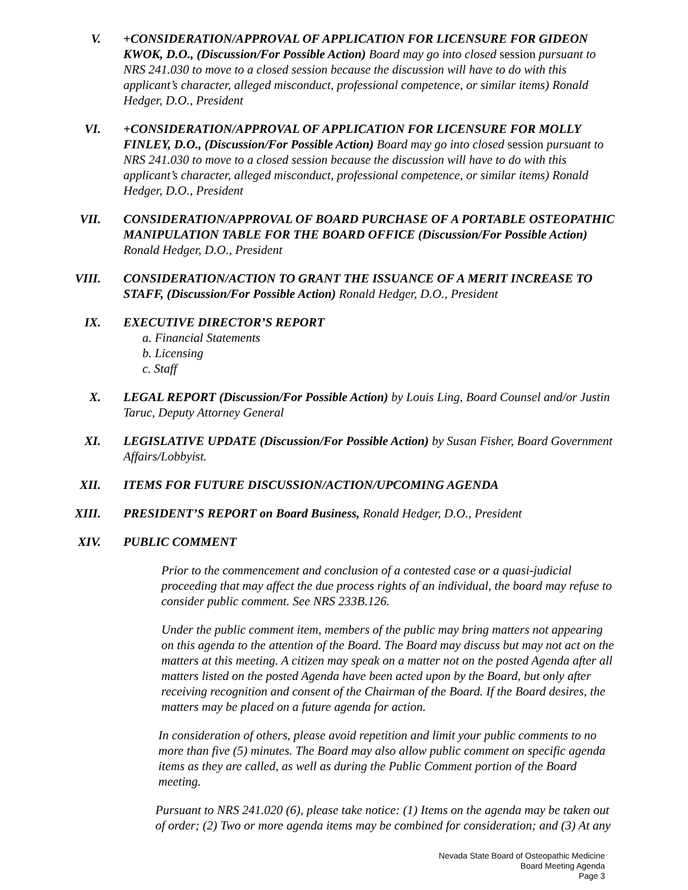V. +CONSIDERATION/APPROVAL OF APPLICATION FOR LICENSURE FOR GIDEON KWOK, D.O., (Discussion/For Possible Action) Board may go into closed session pursuant to NRS 241.030 to move to a closed session because the discussion will have to do with this applicant’s character, alleged misconduct, professional competence, or similar items) Ronald Hedger, D.O., President
VI. +CONSIDERATION/APPROVAL OF APPLICATION FOR LICENSURE FOR MOLLY FINLEY, D.O., (Discussion/For Possible Action) Board may go into closed session pursuant to NRS 241.030 to move to a closed session because the discussion will have to do with this applicant’s character, alleged misconduct, professional competence, or similar items) Ronald Hedger, D.O., President
VII. CONSIDERATION/APPROVAL OF BOARD PURCHASE OF A PORTABLE OSTEOPATHIC MANIPULATION TABLE FOR THE BOARD OFFICE (Discussion/For Possible Action) Ronald Hedger, D.O., President
VIII. CONSIDERATION/ACTION TO GRANT THE ISSUANCE OF A MERIT INCREASE TO STAFF, (Discussion/For Possible Action) Ronald Hedger, D.O., President
IX. EXECUTIVE DIRECTOR’S REPORT
a. Financial Statements
b. Licensing
c. Staff
X. LEGAL REPORT (Discussion/For Possible Action) by Louis Ling, Board Counsel and/or Justin Taruc, Deputy Attorney General
XI. LEGISLATIVE UPDATE (Discussion/For Possible Action) by Susan Fisher, Board Government Affairs/Lobbyist.
XII. ITEMS FOR FUTURE DISCUSSION/ACTION/UPCOMING AGENDA
XIII. PRESIDENT’S REPORT on Board Business, Ronald Hedger, D.O., President
XIV. PUBLIC COMMENT
Prior to the commencement and conclusion of a contested case or a quasi-judicial proceeding that may affect the due process rights of an individual, the board may refuse to consider public comment. See NRS 233B.126.
Under the public comment item, members of the public may bring matters not appearing on this agenda to the attention of the Board. The Board may discuss but may not act on the matters at this meeting. A citizen may speak on a matter not on the posted Agenda after all matters listed on the posted Agenda have been acted upon by the Board, but only after receiving recognition and consent of the Chairman of the Board. If the Board desires, the matters may be placed on a future agenda for action.
In consideration of others, please avoid repetition and limit your public comments to no more than five (5) minutes. The Board may also allow public comment on specific agenda items as they are called, as well as during the Public Comment portion of the Board meeting.
Pursuant to NRS 241.020 (6), please take notice: (1) Items on the agenda may be taken out of order; (2) Two or more agenda items may be combined for consideration; and (3) At any
Nevada State Board of Osteopathic Medicine
Board Meeting Agenda
Page 3